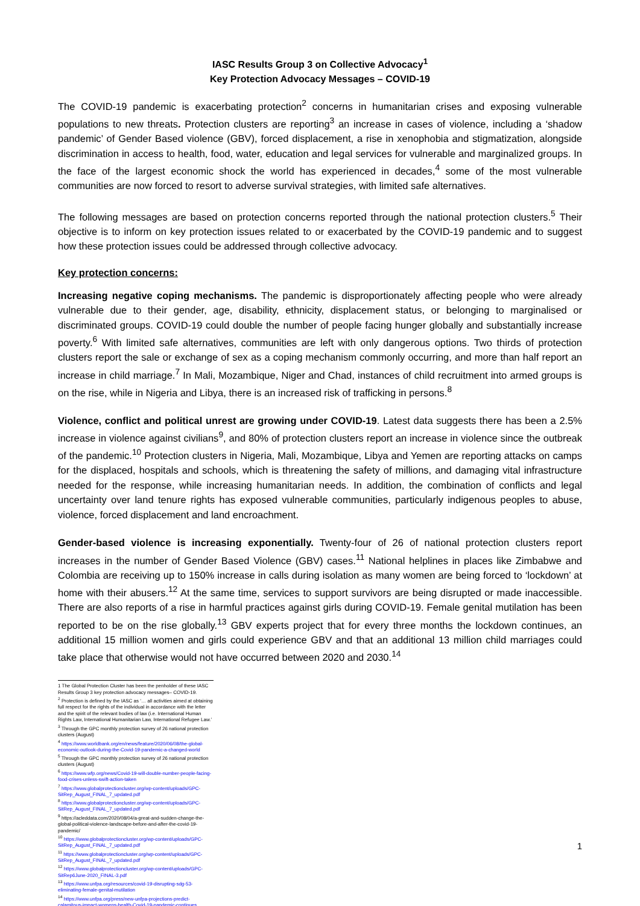IASC Results Group 3 on Collective Advocacy<sup>1</sup>
Key Protection Advocacy Messages – COVID-19
The COVID-19 pandemic is exacerbating protection<sup>2</sup> concerns in humanitarian crises and exposing vulnerable populations to new threats. Protection clusters are reporting<sup>3</sup> an increase in cases of violence, including a ‘shadow pandemic’ of Gender Based violence (GBV), forced displacement, a rise in xenophobia and stigmatization, alongside discrimination in access to health, food, water, education and legal services for vulnerable and marginalized groups. In the face of the largest economic shock the world has experienced in decades,<sup>4</sup> some of the most vulnerable communities are now forced to resort to adverse survival strategies, with limited safe alternatives.
The following messages are based on protection concerns reported through the national protection clusters.<sup>5</sup> Their objective is to inform on key protection issues related to or exacerbated by the COVID-19 pandemic and to suggest how these protection issues could be addressed through collective advocacy.
Key protection concerns:
Increasing negative coping mechanisms. The pandemic is disproportionately affecting people who were already vulnerable due to their gender, age, disability, ethnicity, displacement status, or belonging to marginalised or discriminated groups. COVID-19 could double the number of people facing hunger globally and substantially increase poverty.<sup>6</sup> With limited safe alternatives, communities are left with only dangerous options. Two thirds of protection clusters report the sale or exchange of sex as a coping mechanism commonly occurring, and more than half report an increase in child marriage.<sup>7</sup> In Mali, Mozambique, Niger and Chad, instances of child recruitment into armed groups is on the rise, while in Nigeria and Libya, there is an increased risk of trafficking in persons.<sup>8</sup>
Violence, conflict and political unrest are growing under COVID-19. Latest data suggests there has been a 2.5% increase in violence against civilians<sup>9</sup>, and 80% of protection clusters report an increase in violence since the outbreak of the pandemic.<sup>10</sup> Protection clusters in Nigeria, Mali, Mozambique, Libya and Yemen are reporting attacks on camps for the displaced, hospitals and schools, which is threatening the safety of millions, and damaging vital infrastructure needed for the response, while increasing humanitarian needs. In addition, the combination of conflicts and legal uncertainty over land tenure rights has exposed vulnerable communities, particularly indigenous peoples to abuse, violence, forced displacement and land encroachment.
Gender-based violence is increasing exponentially. Twenty-four of 26 of national protection clusters report increases in the number of Gender Based Violence (GBV) cases.<sup>11</sup> National helplines in places like Zimbabwe and Colombia are receiving up to 150% increase in calls during isolation as many women are being forced to ‘lockdown’ at home with their abusers.<sup>12</sup> At the same time, services to support survivors are being disrupted or made inaccessible. There are also reports of a rise in harmful practices against girls during COVID-19. Female genital mutilation has been reported to be on the rise globally.<sup>13</sup> GBV experts project that for every three months the lockdown continues, an additional 15 million women and girls could experience GBV and that an additional 13 million child marriages could take place that otherwise would not have occurred between 2020 and 2030.<sup>14</sup>
1 The Global Protection Cluster has been the penholder of these IASC Results Group 3 key protection advocacy messages– COVID-19.
<sup>2</sup> Protection is defined by the IASC as ‘… all activities aimed at obtaining full respect for the rights of the individual in accordance with the letter and the spirit of the relevant bodies of law (i.e. International Human Rights Law, International Humanitarian Law, International Refugee Law.’
<sup>3</sup> Through the GPC monthly protection survey of 26 national protection clusters (August)
<sup>4</sup> https://www.worldbank.org/en/news/feature/2020/06/08/the-global-economic-outlook-during-the-Covid-19-pandemic-a-changed-world
<sup>5</sup> Through the GPC monthly protection survey of 26 national protection clusters (August)
<sup>6</sup> https://www.wfp.org/news/Covid-19-will-double-number-people-facing-food-crises-unless-swift-action-taken
<sup>7</sup> https://www.globalprotectioncluster.org/wp-content/uploads/GPC-SitRep_August_FINAL_7_updated.pdf
<sup>8</sup> https://www.globalprotectioncluster.org/wp-content/uploads/GPC-SitRep_August_FINAL_7_updated.pdf
<sup>9</sup> https://acleddata.com/2020/08/04/a-great-and-sudden-change-the-global-political-violence-landscape-before-and-after-the-covid-19-pandemic/
<sup>10</sup> https://www.globalprotectioncluster.org/wp-content/uploads/GPC-SitRep_August_FINAL_7_updated.pdf
<sup>11</sup> https://www.globalprotectioncluster.org/wp-content/uploads/GPC-SitRep_August_FINAL_7_updated.pdf
<sup>12</sup> https://www.globalprotectioncluster.org/wp-content/uploads/GPC-SitRep6June-2020_FINAL-3.pdf
<sup>13</sup> https://www.unfpa.org/resources/covid-19-disrupting-sdg-53-eliminating-female-genital-mutilation
<sup>14</sup> https://www.unfpa.org/press/new-unfpa-projections-predict-calamitous-impact-womens-health-Covid-19-pandemic-continues
1